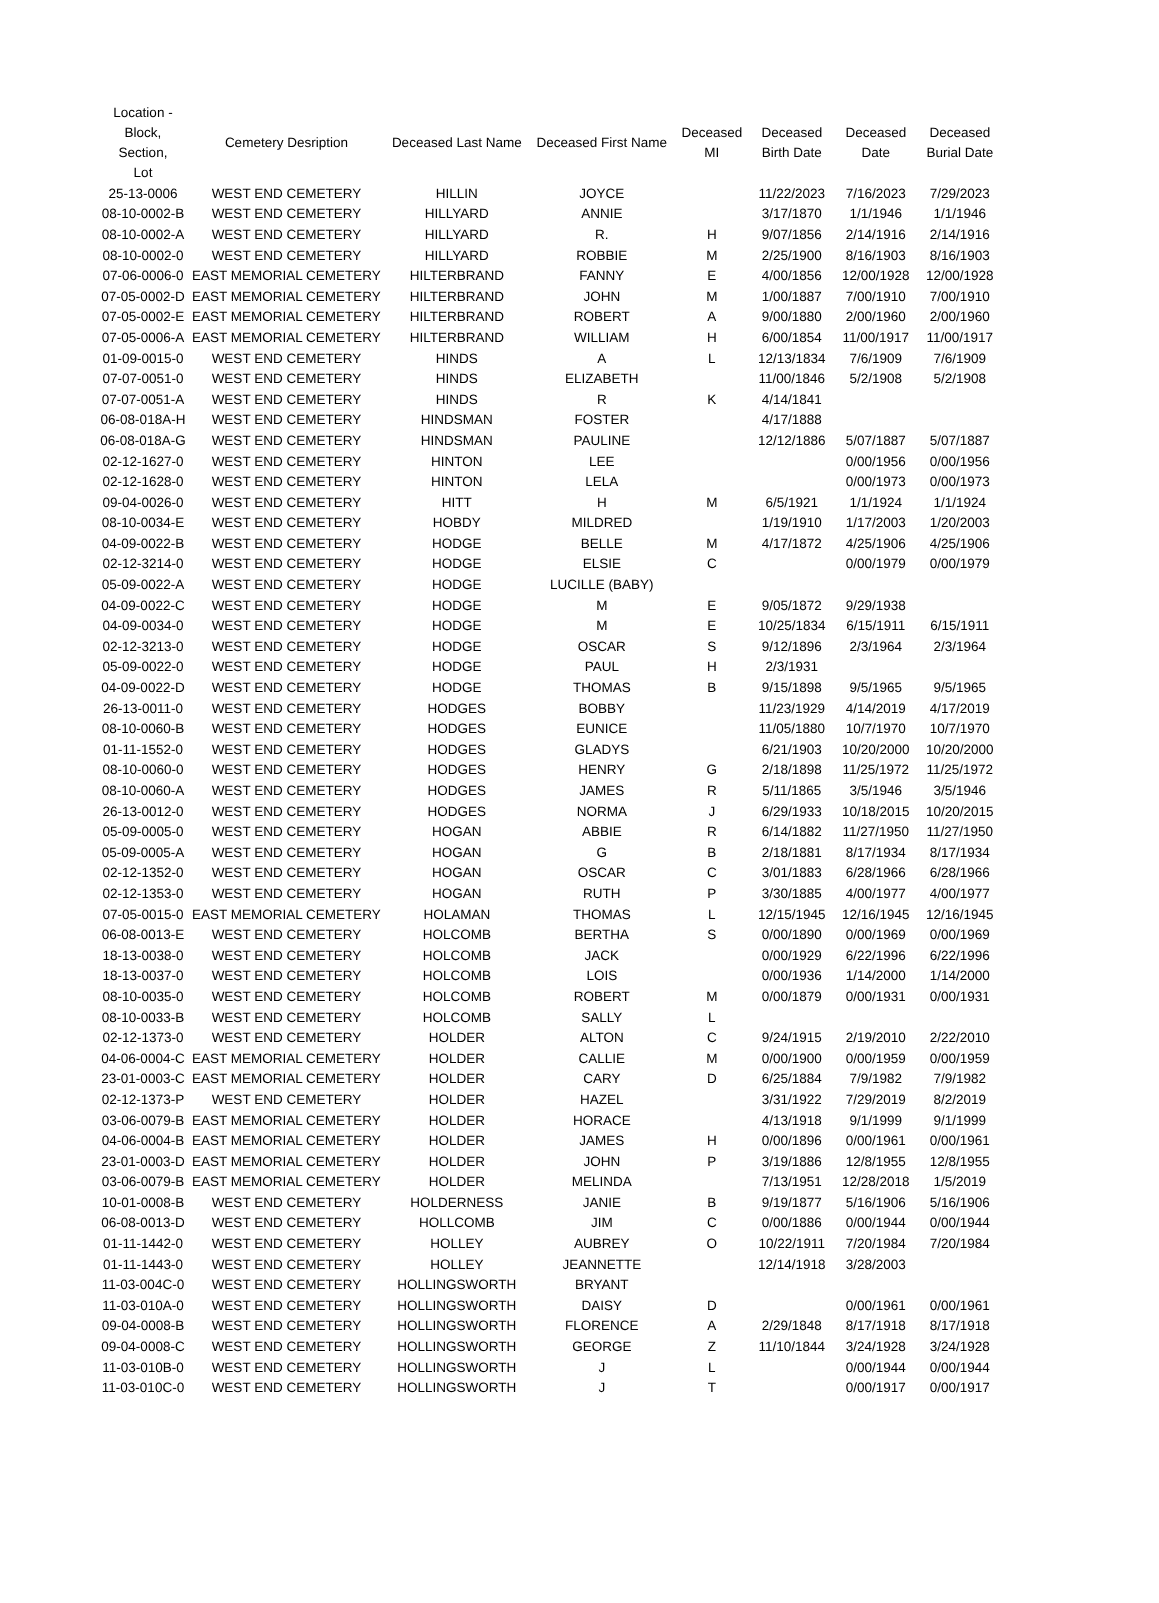| Location - Block, Section, Lot | Cemetery Desription | Deceased Last Name | Deceased First Name | Deceased MI | Deceased Birth Date | Deceased Date | Deceased Burial Date |
| --- | --- | --- | --- | --- | --- | --- | --- |
| 25-13-0006 | WEST END CEMETERY | HILLIN | JOYCE | | 11/22/2023 | 7/16/2023 | 7/29/2023 |
| 08-10-0002-B | WEST END CEMETERY | HILLYARD | ANNIE | | 3/17/1870 | 1/1/1946 | 1/1/1946 |
| 08-10-0002-A | WEST END CEMETERY | HILLYARD | R. | H | 9/07/1856 | 2/14/1916 | 2/14/1916 |
| 08-10-0002-0 | WEST END CEMETERY | HILLYARD | ROBBIE | M | 2/25/1900 | 8/16/1903 | 8/16/1903 |
| 07-06-0006-0 | EAST MEMORIAL CEMETERY | HILTERBRAND | FANNY | E | 4/00/1856 | 12/00/1928 | 12/00/1928 |
| 07-05-0002-D | EAST MEMORIAL CEMETERY | HILTERBRAND | JOHN | M | 1/00/1887 | 7/00/1910 | 7/00/1910 |
| 07-05-0002-E | EAST MEMORIAL CEMETERY | HILTERBRAND | ROBERT | A | 9/00/1880 | 2/00/1960 | 2/00/1960 |
| 07-05-0006-A | EAST MEMORIAL CEMETERY | HILTERBRAND | WILLIAM | H | 6/00/1854 | 11/00/1917 | 11/00/1917 |
| 01-09-0015-0 | WEST END CEMETERY | HINDS | A | L | 12/13/1834 | 7/6/1909 | 7/6/1909 |
| 07-07-0051-0 | WEST END CEMETERY | HINDS | ELIZABETH | | 11/00/1846 | 5/2/1908 | 5/2/1908 |
| 07-07-0051-A | WEST END CEMETERY | HINDS | R | K | 4/14/1841 | | |
| 06-08-018A-H | WEST END CEMETERY | HINDSMAN | FOSTER | | 4/17/1888 | | |
| 06-08-018A-G | WEST END CEMETERY | HINDSMAN | PAULINE | | 12/12/1886 | 5/07/1887 | 5/07/1887 |
| 02-12-1627-0 | WEST END CEMETERY | HINTON | LEE | | | 0/00/1956 | 0/00/1956 |
| 02-12-1628-0 | WEST END CEMETERY | HINTON | LELA | | | 0/00/1973 | 0/00/1973 |
| 09-04-0026-0 | WEST END CEMETERY | HITT | H | M | 6/5/1921 | 1/1/1924 | 1/1/1924 |
| 08-10-0034-E | WEST END CEMETERY | HOBDY | MILDRED | | 1/19/1910 | 1/17/2003 | 1/20/2003 |
| 04-09-0022-B | WEST END CEMETERY | HODGE | BELLE | M | 4/17/1872 | 4/25/1906 | 4/25/1906 |
| 02-12-3214-0 | WEST END CEMETERY | HODGE | ELSIE | C | | 0/00/1979 | 0/00/1979 |
| 05-09-0022-A | WEST END CEMETERY | HODGE | LUCILLE (BABY) | | | | |
| 04-09-0022-C | WEST END CEMETERY | HODGE | M | E | 9/05/1872 | 9/29/1938 | |
| 04-09-0034-0 | WEST END CEMETERY | HODGE | M | E | 10/25/1834 | 6/15/1911 | 6/15/1911 |
| 02-12-3213-0 | WEST END CEMETERY | HODGE | OSCAR | S | 9/12/1896 | 2/3/1964 | 2/3/1964 |
| 05-09-0022-0 | WEST END CEMETERY | HODGE | PAUL | H | 2/3/1931 | | |
| 04-09-0022-D | WEST END CEMETERY | HODGE | THOMAS | B | 9/15/1898 | 9/5/1965 | 9/5/1965 |
| 26-13-0011-0 | WEST END CEMETERY | HODGES | BOBBY | | 11/23/1929 | 4/14/2019 | 4/17/2019 |
| 08-10-0060-B | WEST END CEMETERY | HODGES | EUNICE | | 11/05/1880 | 10/7/1970 | 10/7/1970 |
| 01-11-1552-0 | WEST END CEMETERY | HODGES | GLADYS | | 6/21/1903 | 10/20/2000 | 10/20/2000 |
| 08-10-0060-0 | WEST END CEMETERY | HODGES | HENRY | G | 2/18/1898 | 11/25/1972 | 11/25/1972 |
| 08-10-0060-A | WEST END CEMETERY | HODGES | JAMES | R | 5/11/1865 | 3/5/1946 | 3/5/1946 |
| 26-13-0012-0 | WEST END CEMETERY | HODGES | NORMA | J | 6/29/1933 | 10/18/2015 | 10/20/2015 |
| 05-09-0005-0 | WEST END CEMETERY | HOGAN | ABBIE | R | 6/14/1882 | 11/27/1950 | 11/27/1950 |
| 05-09-0005-A | WEST END CEMETERY | HOGAN | G | B | 2/18/1881 | 8/17/1934 | 8/17/1934 |
| 02-12-1352-0 | WEST END CEMETERY | HOGAN | OSCAR | C | 3/01/1883 | 6/28/1966 | 6/28/1966 |
| 02-12-1353-0 | WEST END CEMETERY | HOGAN | RUTH | P | 3/30/1885 | 4/00/1977 | 4/00/1977 |
| 07-05-0015-0 | EAST MEMORIAL CEMETERY | HOLAMAN | THOMAS | L | 12/15/1945 | 12/16/1945 | 12/16/1945 |
| 06-08-0013-E | WEST END CEMETERY | HOLCOMB | BERTHA | S | 0/00/1890 | 0/00/1969 | 0/00/1969 |
| 18-13-0038-0 | WEST END CEMETERY | HOLCOMB | JACK | | 0/00/1929 | 6/22/1996 | 6/22/1996 |
| 18-13-0037-0 | WEST END CEMETERY | HOLCOMB | LOIS | | 0/00/1936 | 1/14/2000 | 1/14/2000 |
| 08-10-0035-0 | WEST END CEMETERY | HOLCOMB | ROBERT | M | 0/00/1879 | 0/00/1931 | 0/00/1931 |
| 08-10-0033-B | WEST END CEMETERY | HOLCOMB | SALLY | L | | | |
| 02-12-1373-0 | WEST END CEMETERY | HOLDER | ALTON | C | 9/24/1915 | 2/19/2010 | 2/22/2010 |
| 04-06-0004-C | EAST MEMORIAL CEMETERY | HOLDER | CALLIE | M | 0/00/1900 | 0/00/1959 | 0/00/1959 |
| 23-01-0003-C | EAST MEMORIAL CEMETERY | HOLDER | CARY | D | 6/25/1884 | 7/9/1982 | 7/9/1982 |
| 02-12-1373-P | WEST END CEMETERY | HOLDER | HAZEL | | 3/31/1922 | 7/29/2019 | 8/2/2019 |
| 03-06-0079-B | EAST MEMORIAL CEMETERY | HOLDER | HORACE | | 4/13/1918 | 9/1/1999 | 9/1/1999 |
| 04-06-0004-B | EAST MEMORIAL CEMETERY | HOLDER | JAMES | H | 0/00/1896 | 0/00/1961 | 0/00/1961 |
| 23-01-0003-D | EAST MEMORIAL CEMETERY | HOLDER | JOHN | P | 3/19/1886 | 12/8/1955 | 12/8/1955 |
| 03-06-0079-B | EAST MEMORIAL CEMETERY | HOLDER | MELINDA | | 7/13/1951 | 12/28/2018 | 1/5/2019 |
| 10-01-0008-B | WEST END CEMETERY | HOLDERNESS | JANIE | B | 9/19/1877 | 5/16/1906 | 5/16/1906 |
| 06-08-0013-D | WEST END CEMETERY | HOLLCOMB | JIM | C | 0/00/1886 | 0/00/1944 | 0/00/1944 |
| 01-11-1442-0 | WEST END CEMETERY | HOLLEY | AUBREY | O | 10/22/1911 | 7/20/1984 | 7/20/1984 |
| 01-11-1443-0 | WEST END CEMETERY | HOLLEY | JEANNETTE | | 12/14/1918 | 3/28/2003 | |
| 11-03-004C-0 | WEST END CEMETERY | HOLLINGSWORTH | BRYANT | | | | |
| 11-03-010A-0 | WEST END CEMETERY | HOLLINGSWORTH | DAISY | D | | 0/00/1961 | 0/00/1961 |
| 09-04-0008-B | WEST END CEMETERY | HOLLINGSWORTH | FLORENCE | A | 2/29/1848 | 8/17/1918 | 8/17/1918 |
| 09-04-0008-C | WEST END CEMETERY | HOLLINGSWORTH | GEORGE | Z | 11/10/1844 | 3/24/1928 | 3/24/1928 |
| 11-03-010B-0 | WEST END CEMETERY | HOLLINGSWORTH | J | L | | 0/00/1944 | 0/00/1944 |
| 11-03-010C-0 | WEST END CEMETERY | HOLLINGSWORTH | J | T | | 0/00/1917 | 0/00/1917 |